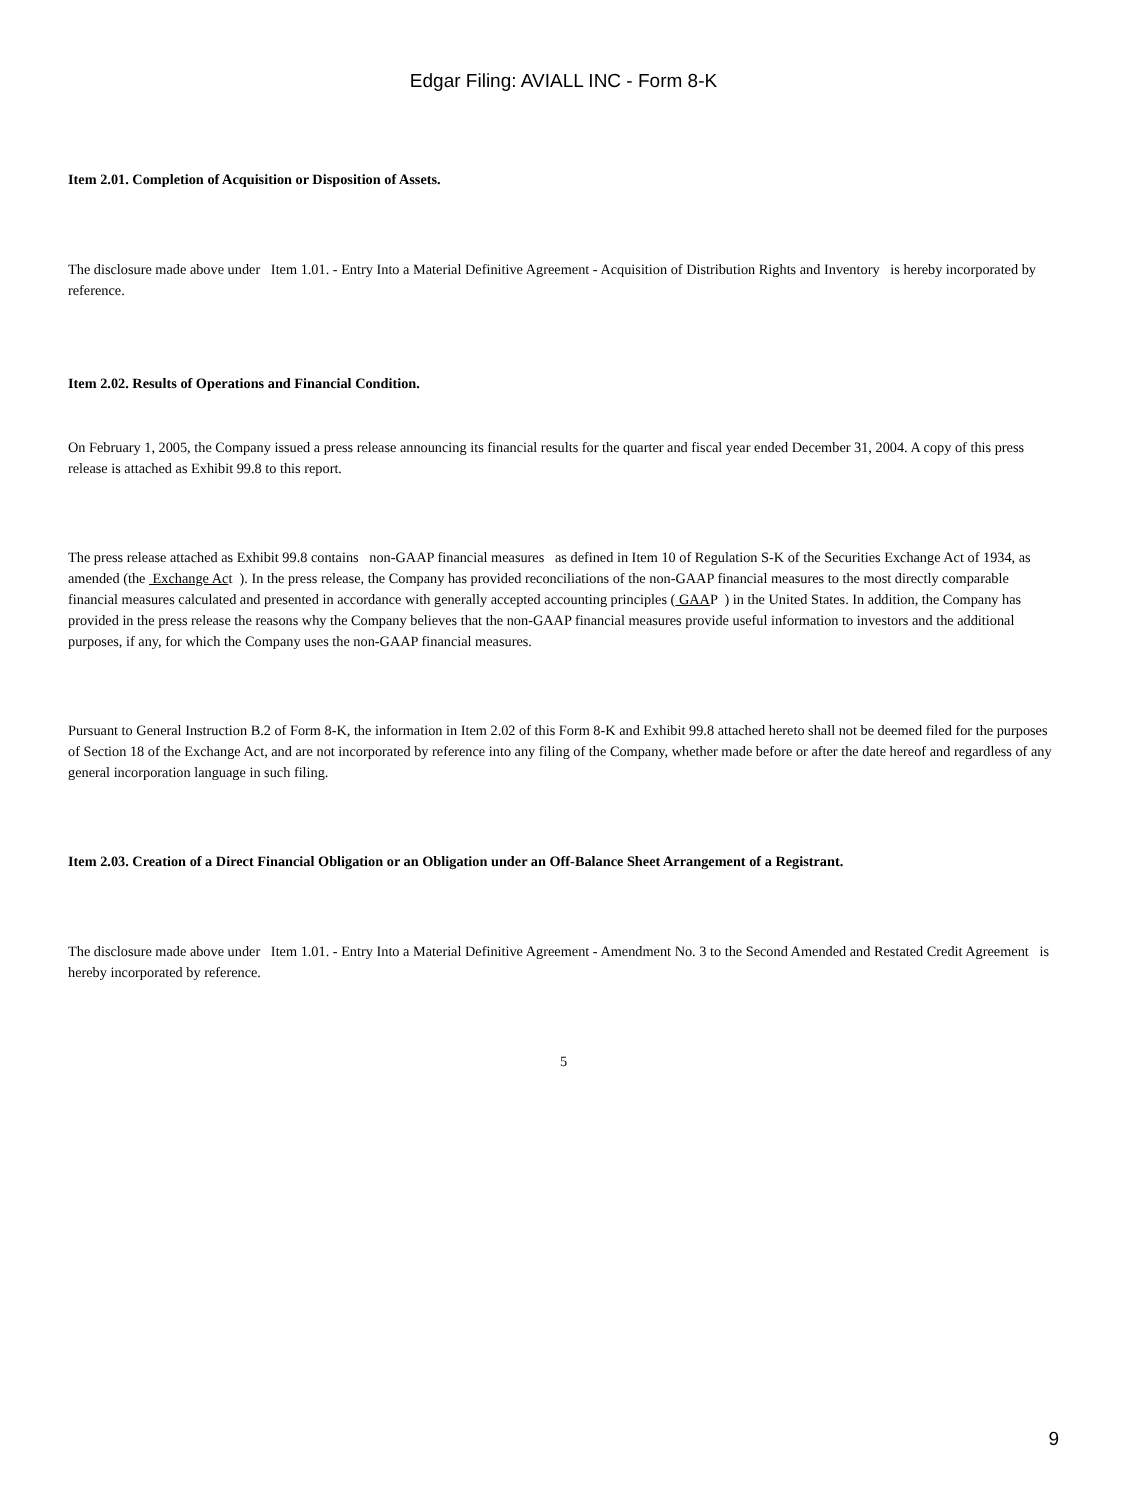Edgar Filing: AVIALL INC - Form 8-K
Item 2.01. Completion of Acquisition or Disposition of Assets.
The disclosure made above under Item 1.01. - Entry Into a Material Definitive Agreement - Acquisition of Distribution Rights and Inventory is hereby incorporated by reference.
Item 2.02. Results of Operations and Financial Condition.
On February 1, 2005, the Company issued a press release announcing its financial results for the quarter and fiscal year ended December 31, 2004. A copy of this press release is attached as Exhibit 99.8 to this report.
The press release attached as Exhibit 99.8 contains non-GAAP financial measures as defined in Item 10 of Regulation S-K of the Securities Exchange Act of 1934, as amended (the Exchange Act ). In the press release, the Company has provided reconciliations of the non-GAAP financial measures to the most directly comparable financial measures calculated and presented in accordance with generally accepted accounting principles ( GAAP ) in the United States. In addition, the Company has provided in the press release the reasons why the Company believes that the non-GAAP financial measures provide useful information to investors and the additional purposes, if any, for which the Company uses the non-GAAP financial measures.
Pursuant to General Instruction B.2 of Form 8-K, the information in Item 2.02 of this Form 8-K and Exhibit 99.8 attached hereto shall not be deemed filed for the purposes of Section 18 of the Exchange Act, and are not incorporated by reference into any filing of the Company, whether made before or after the date hereof and regardless of any general incorporation language in such filing.
Item 2.03. Creation of a Direct Financial Obligation or an Obligation under an Off-Balance Sheet Arrangement of a Registrant.
The disclosure made above under Item 1.01. - Entry Into a Material Definitive Agreement - Amendment No. 3 to the Second Amended and Restated Credit Agreement is hereby incorporated by reference.
5
9